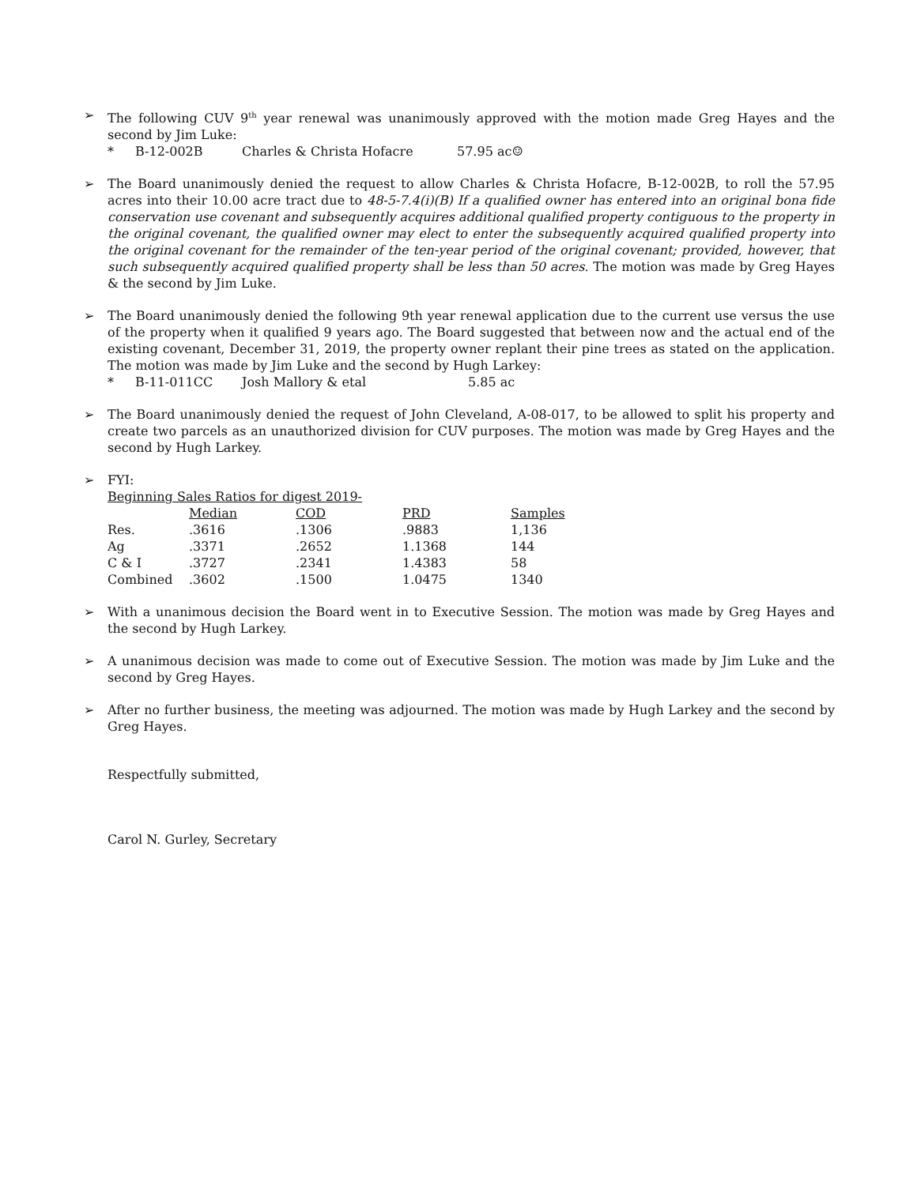➢ The following CUV 9<sup>th</sup> year renewal was unanimously approved with the motion made Greg Hayes and the second by Jim Luke:
* B-12-002B Charles & Christa Hofacre 57.95 ac☺
➢ The Board unanimously denied the request to allow Charles & Christa Hofacre, B-12-002B, to roll the 57.95 acres into their 10.00 acre tract due to 48-5-7.4(i)(B) If a qualified owner has entered into an original bona fide conservation use covenant and subsequently acquires additional qualified property contiguous to the property in the original covenant, the qualified owner may elect to enter the subsequently acquired qualified property into the original covenant for the remainder of the ten-year period of the original covenant; provided, however, that such subsequently acquired qualified property shall be less than 50 acres. The motion was made by Greg Hayes & the second by Jim Luke.
➢ The Board unanimously denied the following 9th year renewal application due to the current use versus the use of the property when it qualified 9 years ago. The Board suggested that between now and the actual end of the existing covenant, December 31, 2019, the property owner replant their pine trees as stated on the application. The motion was made by Jim Luke and the second by Hugh Larkey:
* B-11-011CC Josh Mallory & etal 5.85 ac
➢ The Board unanimously denied the request of John Cleveland, A-08-017, to be allowed to split his property and create two parcels as an unauthorized division for CUV purposes. The motion was made by Greg Hayes and the second by Hugh Larkey.
➢ FYI:
Beginning Sales Ratios for digest 2019-
| | Median | COD | PRD | Samples |
| --- | --- | --- | --- | --- |
| Res. | .3616 | .1306 | .9883 | 1,136 |
| Ag | .3371 | .2652 | 1.1368 | 144 |
| C & I | .3727 | .2341 | 1.4383 | 58 |
| Combined | .3602 | .1500 | 1.0475 | 1340 |
➢ With a unanimous decision the Board went in to Executive Session. The motion was made by Greg Hayes and the second by Hugh Larkey.
➢ A unanimous decision was made to come out of Executive Session. The motion was made by Jim Luke and the second by Greg Hayes.
➢ After no further business, the meeting was adjourned. The motion was made by Hugh Larkey and the second by Greg Hayes.
Respectfully submitted,
Carol N. Gurley, Secretary